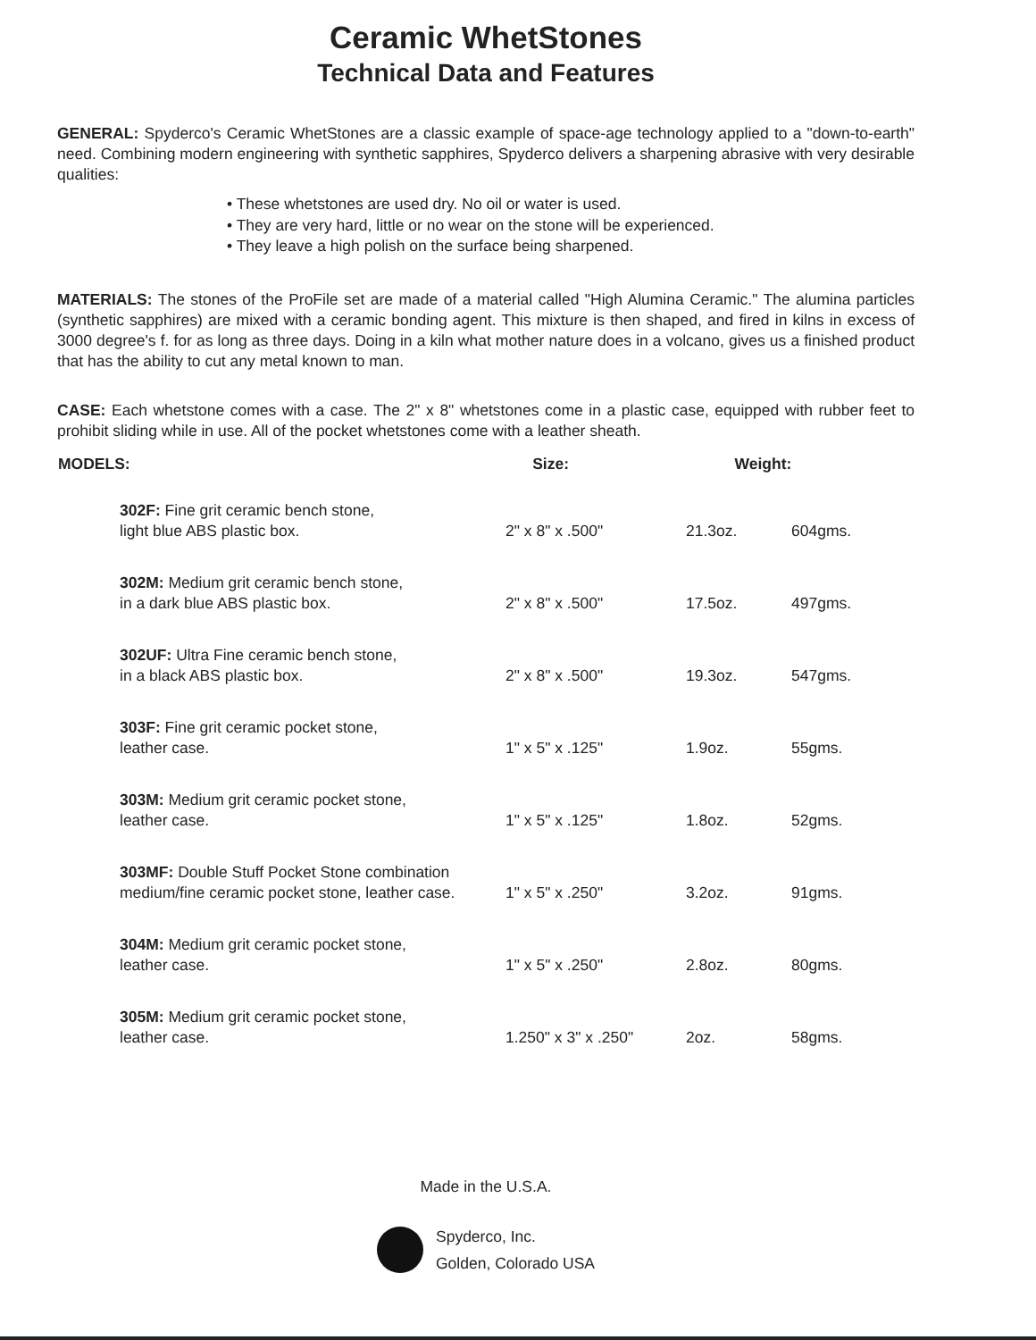Ceramic WhetStones
Technical Data and Features
GENERAL: Spyderco's Ceramic WhetStones are a classic example of space-age technology applied to a "down-to-earth" need. Combining modern engineering with synthetic sapphires, Spyderco delivers a sharpening abrasive with very desirable qualities:
• These whetstones are used dry. No oil or water is used.
• They are very hard, little or no wear on the stone will be experienced.
• They leave a high polish on the surface being sharpened.
MATERIALS: The stones of the ProFile set are made of a material called "High Alumina Ceramic." The alumina particles (synthetic sapphires) are mixed with a ceramic bonding agent. This mixture is then shaped, and fired in kilns in excess of 3000 degree's f. for as long as three days. Doing in a kiln what mother nature does in a volcano, gives us a finished product that has the ability to cut any metal known to man.
CASE: Each whetstone comes with a case. The 2" x 8" whetstones come in a plastic case, equipped with rubber feet to prohibit sliding while in use. All of the pocket whetstones come with a leather sheath.
| MODELS: | Size: | Weight: | |
| --- | --- | --- | --- |
| 302F: Fine grit ceramic bench stone, light blue ABS plastic box. | 2" x 8" x .500" | 21.3oz. | 604gms. |
| 302M: Medium grit ceramic bench stone, in a dark blue ABS plastic box. | 2" x 8" x .500" | 17.5oz. | 497gms. |
| 302UF: Ultra Fine ceramic bench stone, in a black ABS plastic box. | 2" x 8" x .500" | 19.3oz. | 547gms. |
| 303F: Fine grit ceramic pocket stone, leather case. | 1" x 5" x .125" | 1.9oz. | 55gms. |
| 303M: Medium grit ceramic pocket stone, leather case. | 1" x 5" x .125" | 1.8oz. | 52gms. |
| 303MF: Double Stuff Pocket Stone combination medium/fine ceramic pocket stone, leather case. | 1" x 5" x .250" | 3.2oz. | 91gms. |
| 304M: Medium grit ceramic pocket stone, leather case. | 1" x 5" x .250" | 2.8oz. | 80gms. |
| 305M: Medium grit ceramic pocket stone, leather case. | 1.250" x 3" x .250" | 2oz. | 58gms. |
Made in the U.S.A.
Spyderco, Inc.
Golden, Colorado USA